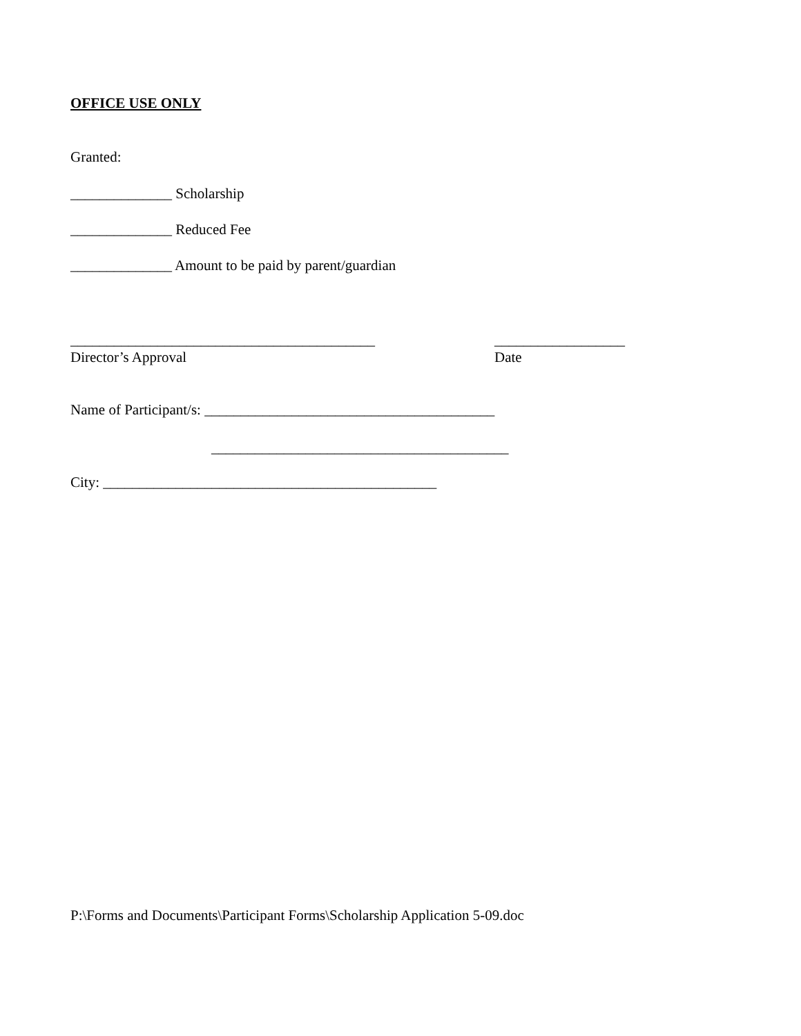OFFICE USE ONLY
Granted:
______________ Scholarship
______________ Reduced Fee
______________ Amount to be paid by parent/guardian
__________________________________________
Director’s Approval
__________________
Date
Name of Participant/s: ________________________________________
_________________________________________
City: ______________________________________________
P:\Forms and Documents\Participant Forms\Scholarship Application 5-09.doc